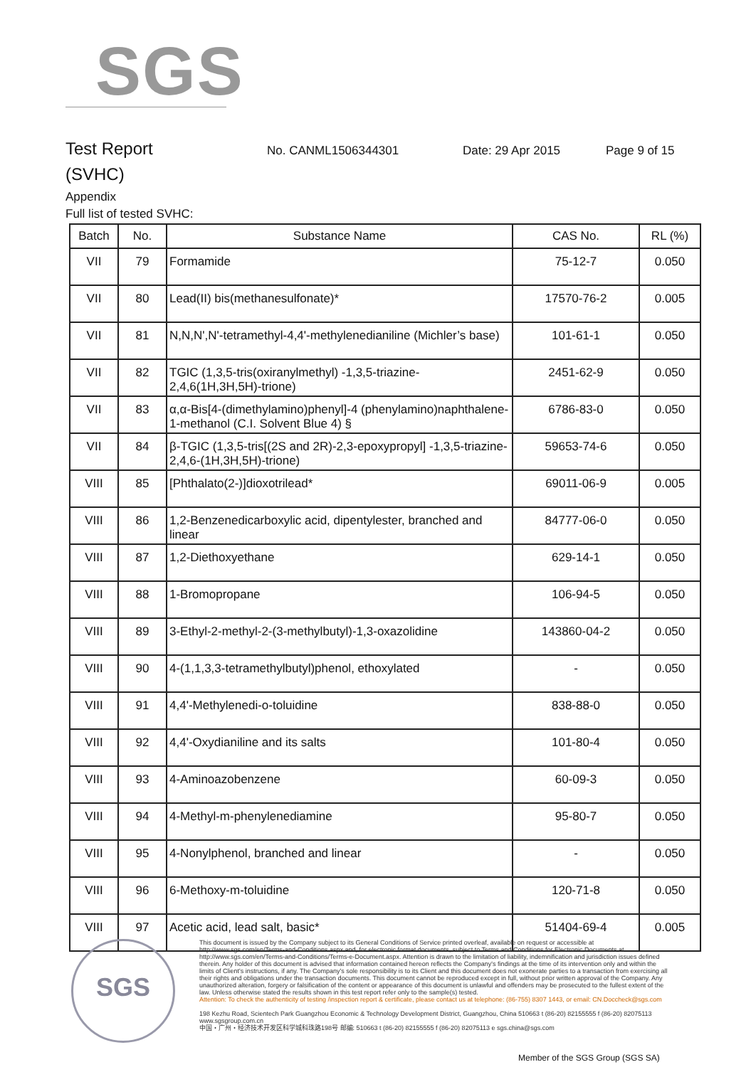SGS
Test Report
No. CANML1506344301 Date: 29 Apr 2015 Page 9 of 15
(SVHC)
Appendix
Full list of tested SVHC:
| Batch | No. | Substance Name | CAS No. | RL (%) |
| --- | --- | --- | --- | --- |
| VII | 79 | Formamide | 75-12-7 | 0.050 |
| VII | 80 | Lead(II) bis(methanesulfonate)* | 17570-76-2 | 0.005 |
| VII | 81 | N,N,N',N'-tetramethyl-4,4'-methylenedianiline (Michler’s base) | 101-61-1 | 0.050 |
| VII | 82 | TGIC (1,3,5-tris(oxiranylmethyl) -1,3,5-triazine-2,4,6(1H,3H,5H)-trione) | 2451-62-9 | 0.050 |
| VII | 83 | α,α-Bis[4-(dimethylamino)phenyl]-4 (phenylamino)naphthalene-1-methanol (C.I. Solvent Blue 4) § | 6786-83-0 | 0.050 |
| VII | 84 | β-TGIC (1,3,5-tris[(2S and 2R)-2,3-epoxypropyl] -1,3,5-triazine-2,4,6-(1H,3H,5H)-trione) | 59653-74-6 | 0.050 |
| VIII | 85 | [Phthalato(2-)]dioxotrilead* | 69011-06-9 | 0.005 |
| VIII | 86 | 1,2-Benzenedicarboxylic acid, dipentylester, branched and linear | 84777-06-0 | 0.050 |
| VIII | 87 | 1,2-Diethoxyethane | 629-14-1 | 0.050 |
| VIII | 88 | 1-Bromopropane | 106-94-5 | 0.050 |
| VIII | 89 | 3-Ethyl-2-methyl-2-(3-methylbutyl)-1,3-oxazolidine | 143860-04-2 | 0.050 |
| VIII | 90 | 4-(1,1,3,3-tetramethylbutyl)phenol, ethoxylated | - | 0.050 |
| VIII | 91 | 4,4'-Methylenedi-o-toluidine | 838-88-0 | 0.050 |
| VIII | 92 | 4,4'-Oxydianiline and its salts | 101-80-4 | 0.050 |
| VIII | 93 | 4-Aminoazobenzene | 60-09-3 | 0.050 |
| VIII | 94 | 4-Methyl-m-phenylenediamine | 95-80-7 | 0.050 |
| VIII | 95 | 4-Nonylphenol, branched and linear | - | 0.050 |
| VIII | 96 | 6-Methoxy-m-toluidine | 120-71-8 | 0.050 |
| VIII | 97 | Acetic acid, lead salt, basic* | 51404-69-4 | 0.005 |
SGS
This document is issued by the Company subject to its General Conditions of Service printed overleaf, available on request or accessible at http://www.sgs.com/en/Terms-and-Conditions.aspx and, for electronic format documents, subject to Terms and Conditions for Electronic Documents at http://www.sgs.com/en/Terms-and-Conditions/Terms-e-Document.aspx. Attention is drawn to the limitation of liability, indemnification and jurisdiction issues defined therein. Any holder of this document is advised that information contained hereon reflects the Company's findings at the time of its intervention only and within the limits of Client's instructions, if any. The Company's sole responsibility is to its Client and this document does not exonerate parties to a transaction from exercising all their rights and obligations under the transaction documents. This document cannot be reproduced except in full, without prior written approval of the Company. Any unauthorized alteration, forgery or falsification of the content or appearance of this document is unlawful and offenders may be prosecuted to the fullest extent of the law. Unless otherwise stated the results shown in this test report refer only to the sample(s) tested.
Attention: To check the authenticity of testing /inspection report & certificate, please contact us at telephone: (86-755) 8307 1443, or email: CN.Doccheck@sgs.com
198 Kezhu Road, Scientech Park Guangzhou Economic & Technology Development District, Guangzhou, China 510663 t (86-20) 82155555 f (86-20) 82075113 www.sgsgroup.com.cn
中国・广州・经济技术开发区科学城科珠路198号 邮编: 510663 t (86-20) 82155555 f (86-20) 82075113 e sgs.china@sgs.com
Member of the SGS Group (SGS SA)